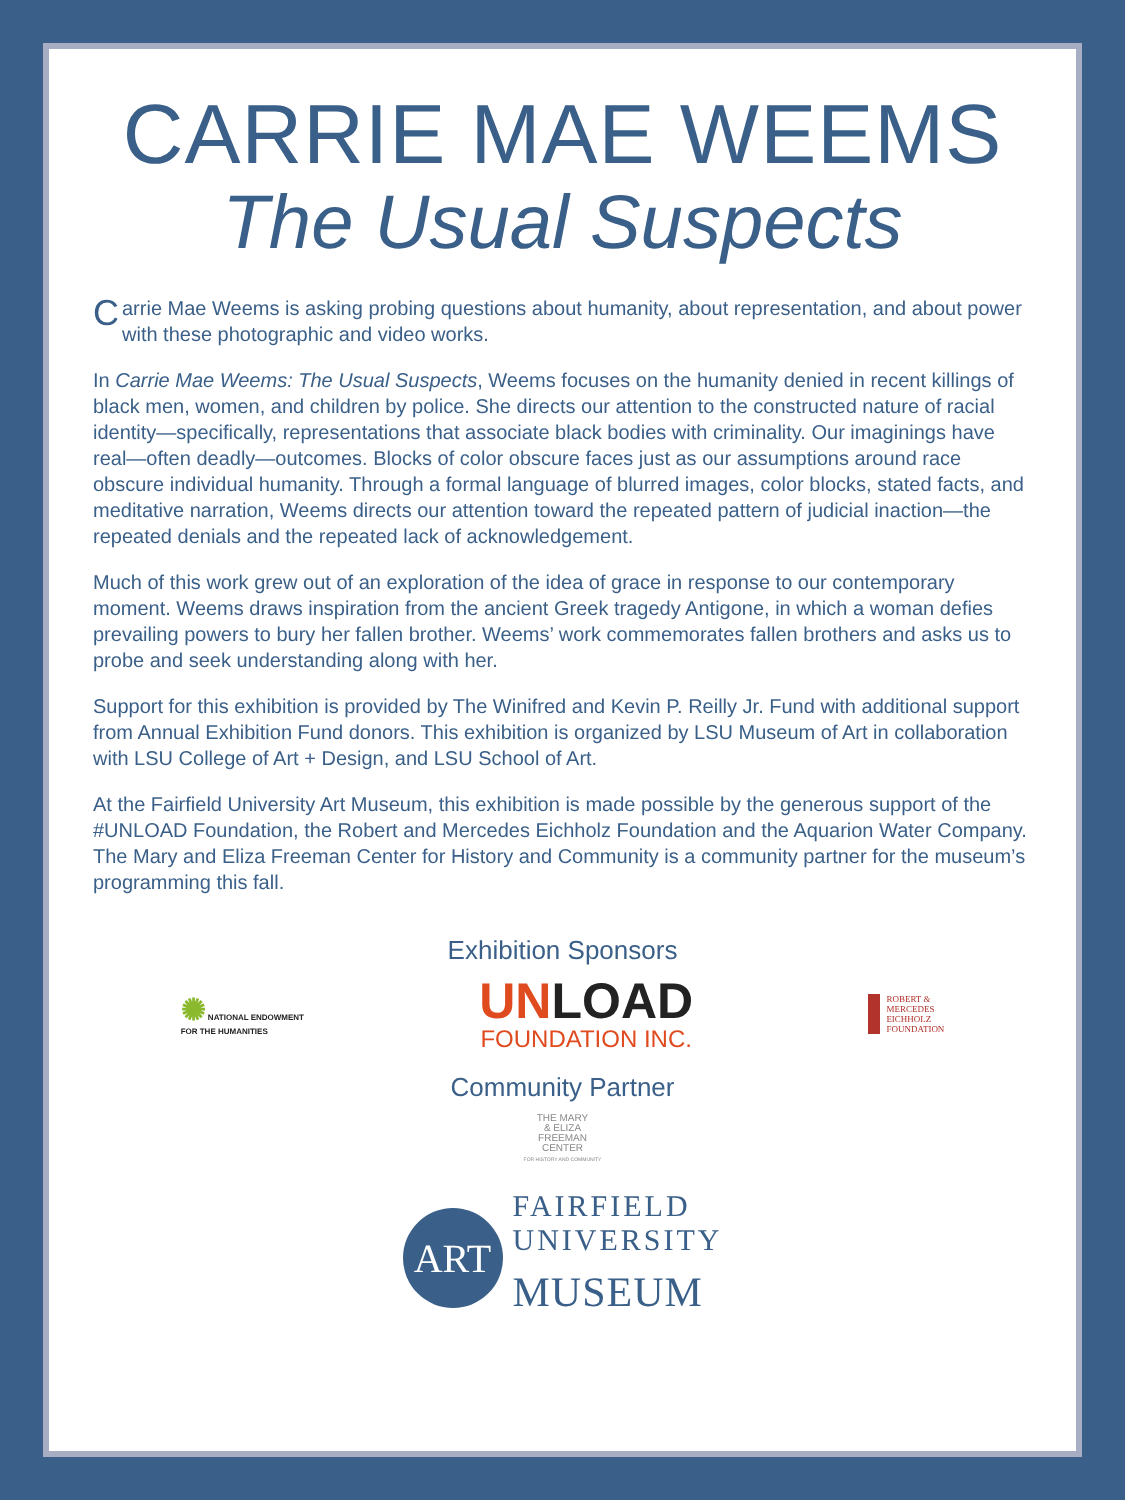CARRIE MAE WEEMS
The Usual Suspects
Carrie Mae Weems is asking probing questions about humanity, about representation, and about power with these photographic and video works.
In Carrie Mae Weems: The Usual Suspects, Weems focuses on the humanity denied in recent killings of black men, women, and children by police. She directs our attention to the constructed nature of racial identity—specifically, representations that associate black bodies with criminality. Our imaginings have real—often deadly—outcomes. Blocks of color obscure faces just as our assumptions around race obscure individual humanity. Through a formal language of blurred images, color blocks, stated facts, and meditative narration, Weems directs our attention toward the repeated pattern of judicial inaction—the repeated denials and the repeated lack of acknowledgement.
Much of this work grew out of an exploration of the idea of grace in response to our contemporary moment. Weems draws inspiration from the ancient Greek tragedy Antigone, in which a woman defies prevailing powers to bury her fallen brother. Weems’ work commemorates fallen brothers and asks us to probe and seek understanding along with her.
Support for this exhibition is provided by The Winifred and Kevin P. Reilly Jr. Fund with additional support from Annual Exhibition Fund donors. This exhibition is organized by LSU Museum of Art in collaboration with LSU College of Art + Design, and LSU School of Art.
At the Fairfield University Art Museum, this exhibition is made possible by the generous support of the #UNLOAD Foundation, the Robert and Mercedes Eichholz Foundation and the Aquarion Water Company. The Mary and Eliza Freeman Center for History and Community is a community partner for the museum’s programming this fall.
Exhibition Sponsors
✺ NATIONAL ENDOWMENT
FOR THE HUMANITIES
UNLOAD
FOUNDATION INC.
ROBERT &
MERCEDES
EICHHOLZ
FOUNDATION
Community Partner
THE MARY
& ELIZA
FREEMAN
CENTER
FOR HISTORY AND COMMUNITY
ART
FAIRFIELD
UNIVERSITY
MUSEUM